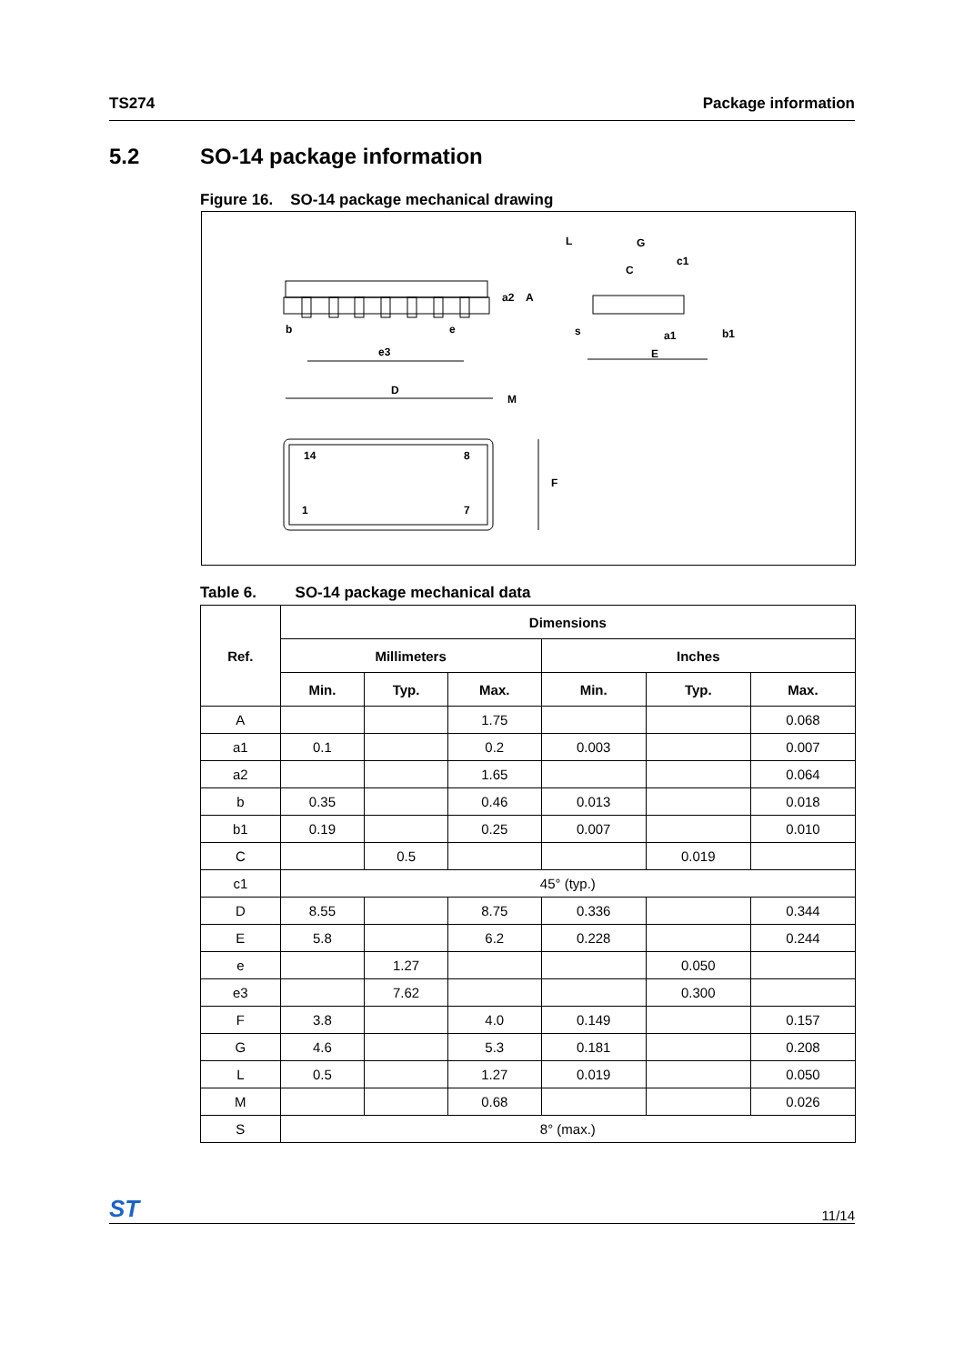TS274 Package information
5.2 SO-14 package information
Figure 16. SO-14 package mechanical drawing
b
e
e3
a2
A
L
G
c1
C
s
a1
b1
E
D
M
F
14
8
1
7
Table 6. SO-14 package mechanical data
| Ref. | Dimensions | | | | | |
| --- | --- | --- | --- | --- | --- | --- |
| | Millimeters | | | Inches | | |
| | Min. | Typ. | Max. | Min. | Typ. | Max. |
| A | | | 1.75 | | | 0.068 |
| a1 | 0.1 | | 0.2 | 0.003 | | 0.007 |
| a2 | | | 1.65 | | | 0.064 |
| b | 0.35 | | 0.46 | 0.013 | | 0.018 |
| b1 | 0.19 | | 0.25 | 0.007 | | 0.010 |
| C | | 0.5 | | | 0.019 | |
| c1 | 45° (typ.) | | | | | |
| D | 8.55 | | 8.75 | 0.336 | | 0.344 |
| E | 5.8 | | 6.2 | 0.228 | | 0.244 |
| e | | 1.27 | | | 0.050 | |
| e3 | | 7.62 | | | 0.300 | |
| F | 3.8 | | 4.0 | 0.149 | | 0.157 |
| G | 4.6 | | 5.3 | 0.181 | | 0.208 |
| L | 0.5 | | 1.27 | 0.019 | | 0.050 |
| M | | | 0.68 | | | 0.026 |
| S | 8° (max.) | | | | | |
ST 11/14